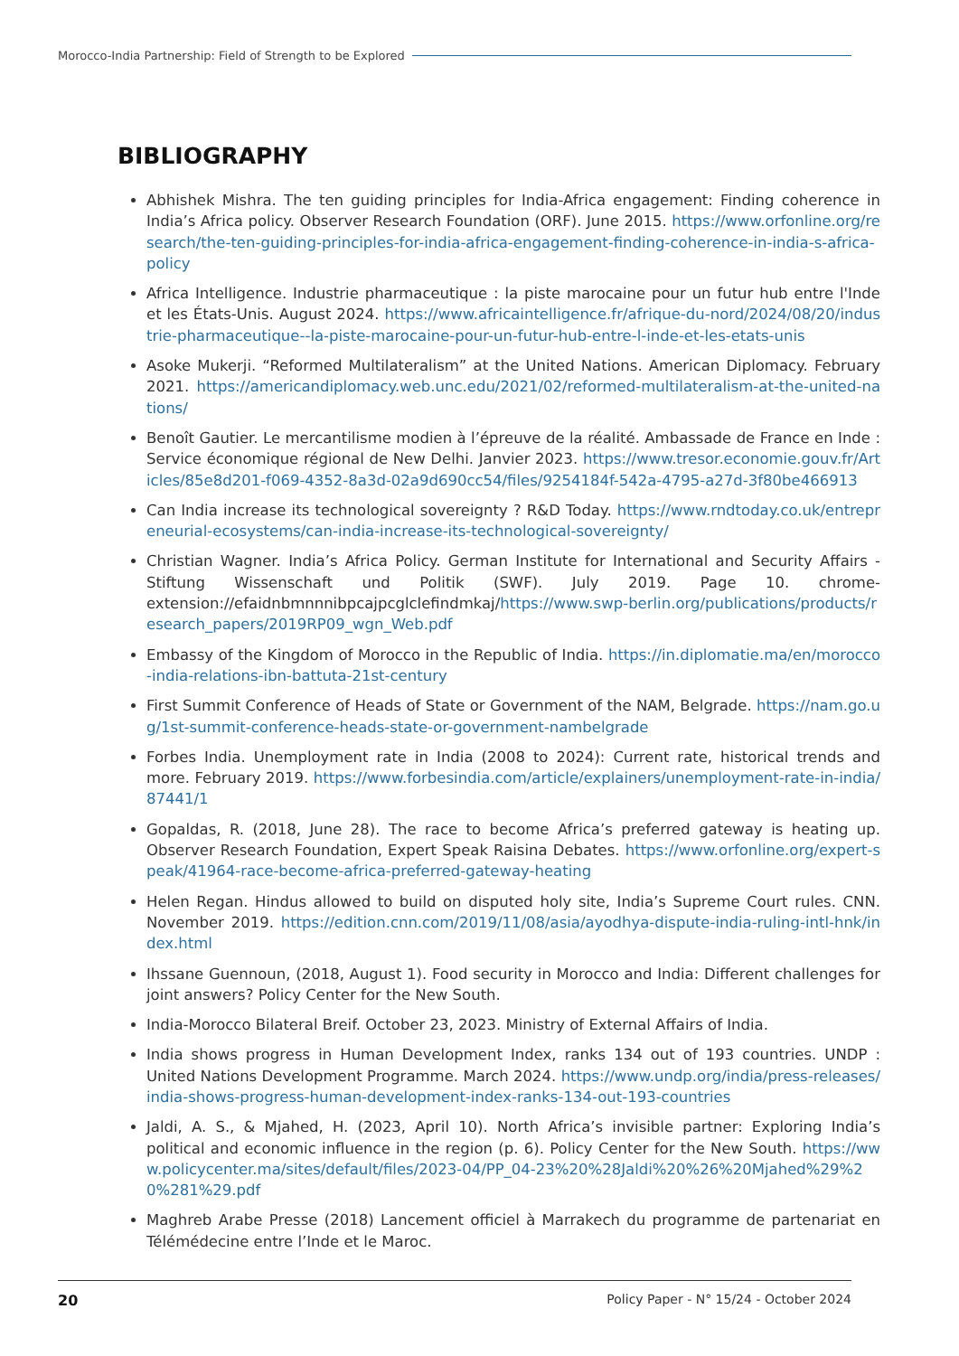Morocco-India Partnership: Field of Strength to be Explored
BIBLIOGRAPHY
Abhishek Mishra. The ten guiding principles for India-Africa engagement: Finding coherence in India’s Africa policy. Observer Research Foundation (ORF). June 2015. https://www.orfonline.org/research/the-ten-guiding-principles-for-india-africa-engagement-finding-coherence-in-india-s-africa-policy
Africa Intelligence. Industrie pharmaceutique : la piste marocaine pour un futur hub entre l'Inde et les États-Unis. August 2024. https://www.africaintelligence.fr/afrique-du-nord/2024/08/20/industrie-pharmaceutique--la-piste-marocaine-pour-un-futur-hub-entre-l-inde-et-les-etats-unis
Asoke Mukerji. “Reformed Multilateralism” at the United Nations. American Diplomacy. February 2021. https://americandiplomacy.web.unc.edu/2021/02/reformed-multilateralism-at-the-united-nations/
Benoît Gautier. Le mercantilisme modien à l’épreuve de la réalité. Ambassade de France en Inde : Service économique régional de New Delhi. Janvier 2023. https://www.tresor.economie.gouv.fr/Articles/85e8d201-f069-4352-8a3d-02a9d690cc54/files/9254184f-542a-4795-a27d-3f80be466913
Can India increase its technological sovereignty ? R&D Today. https://www.rndtoday.co.uk/entrepreneurial-ecosystems/can-india-increase-its-technological-sovereignty/
Christian Wagner. India’s Africa Policy. German Institute for International and Security Affairs - Stiftung Wissenschaft und Politik (SWF). July 2019. Page 10. chrome-extension://efaidnbmnnnibpcajpcglclefindmkaj/https://www.swp-berlin.org/publications/products/research_papers/2019RP09_wgn_Web.pdf
Embassy of the Kingdom of Morocco in the Republic of India. https://in.diplomatie.ma/en/morocco-india-relations-ibn-battuta-21st-century
First Summit Conference of Heads of State or Government of the NAM, Belgrade. https://nam.go.ug/1st-summit-conference-heads-state-or-government-nambelgrade
Forbes India. Unemployment rate in India (2008 to 2024): Current rate, historical trends and more. February 2019. https://www.forbesindia.com/article/explainers/unemployment-rate-in-india/87441/1
Gopaldas, R. (2018, June 28). The race to become Africa’s preferred gateway is heating up. Observer Research Foundation, Expert Speak Raisina Debates. https://www.orfonline.org/expert-speak/41964-race-become-africa-preferred-gateway-heating
Helen Regan. Hindus allowed to build on disputed holy site, India’s Supreme Court rules. CNN. November 2019. https://edition.cnn.com/2019/11/08/asia/ayodhya-dispute-india-ruling-intl-hnk/index.html
Ihssane Guennoun, (2018, August 1). Food security in Morocco and India: Different challenges for joint answers? Policy Center for the New South.
India-Morocco Bilateral Breif. October 23, 2023. Ministry of External Affairs of India.
India shows progress in Human Development Index, ranks 134 out of 193 countries. UNDP : United Nations Development Programme. March 2024. https://www.undp.org/india/press-releases/india-shows-progress-human-development-index-ranks-134-out-193-countries
Jaldi, A. S., & Mjahed, H. (2023, April 10). North Africa’s invisible partner: Exploring India’s political and economic influence in the region (p. 6). Policy Center for the New South. https://www.policycenter.ma/sites/default/files/2023-04/PP_04-23%20%28Jaldi%20%26%20Mjahed%29%20%281%29.pdf
Maghreb Arabe Presse (2018) Lancement officiel à Marrakech du programme de partenariat en Télémédecine entre l’Inde et le Maroc.
20 Policy Paper - N° 15/24 - October 2024